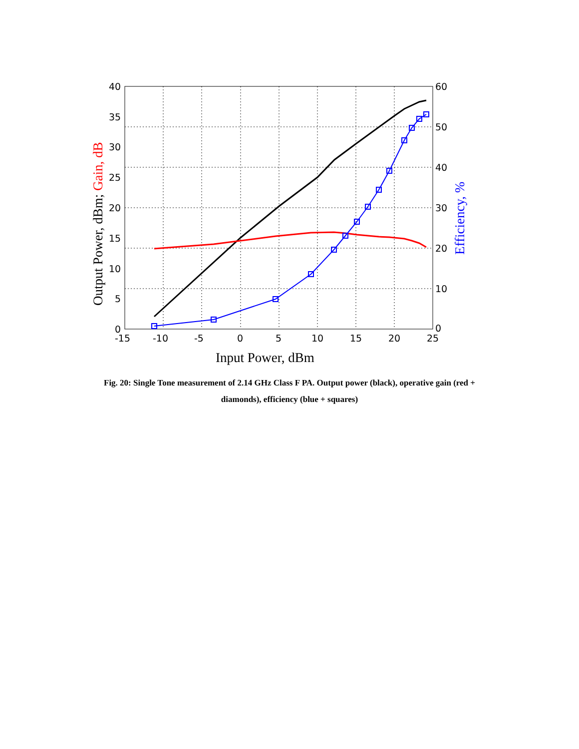40
35
30
25
20
15
10
5
0
60
50
40
30
20
10
0
-15
-10
-5
0
5
10
15
20
25
Input Power, dBm
Output Power, dBm; Gain, dB
Efficiency, %
Fig. 20: Single Tone measurement of 2.14 GHz Class F PA. Output power (black), operative gain (red + diamonds), efficiency (blue + squares)